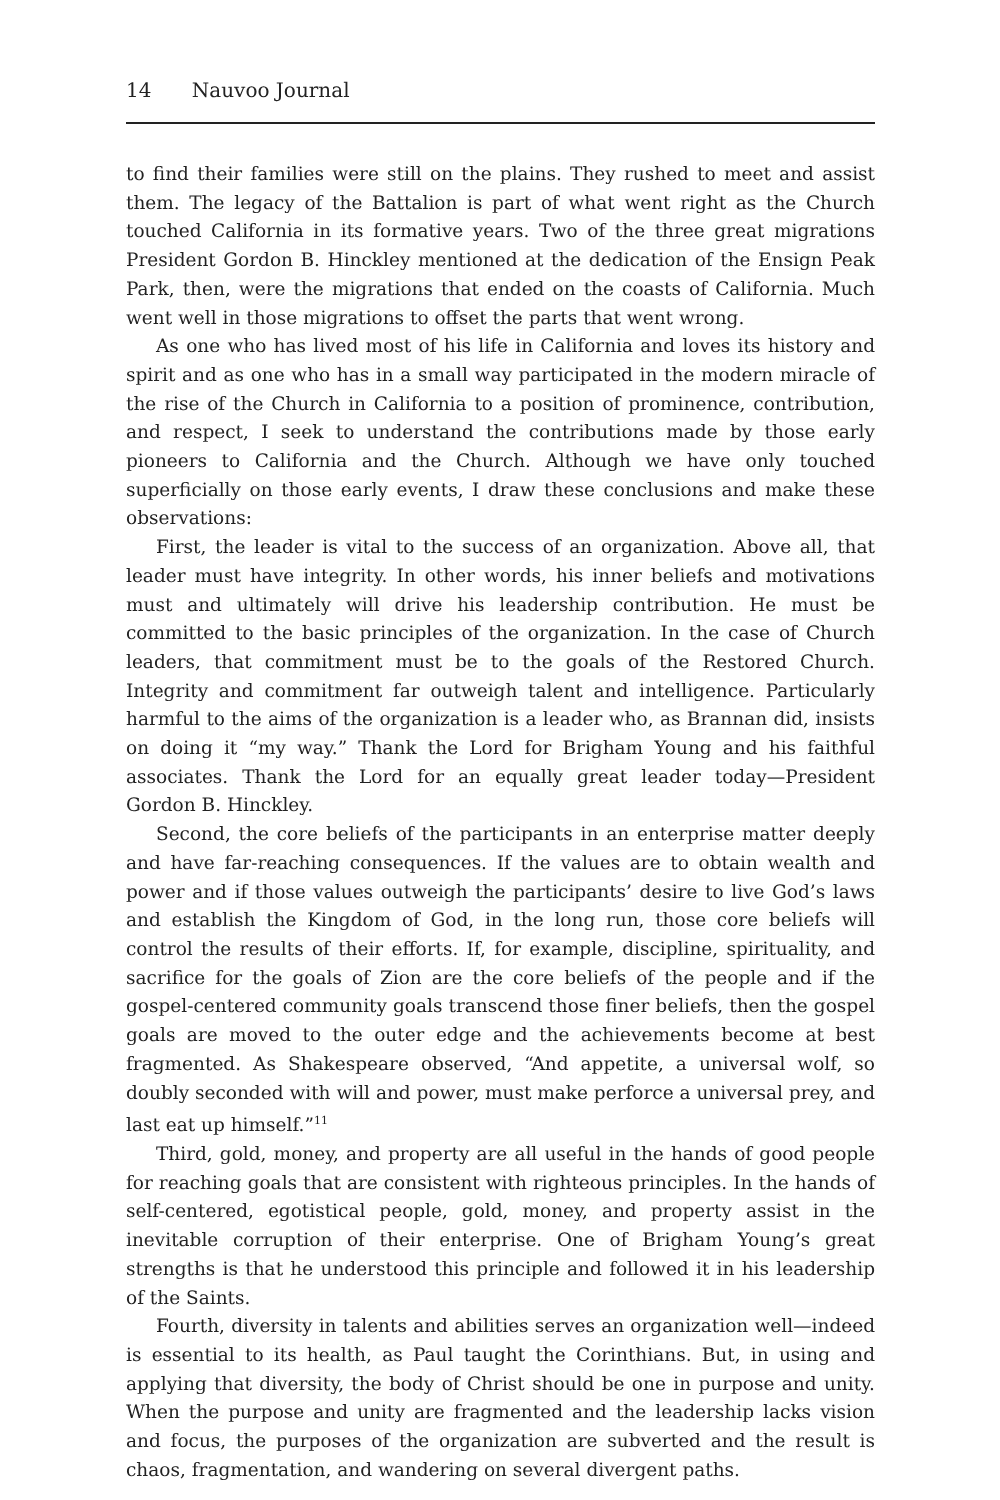14 Nauvoo Journal
to find their families were still on the plains. They rushed to meet and assist them. The legacy of the Battalion is part of what went right as the Church touched California in its formative years. Two of the three great migrations President Gordon B. Hinckley mentioned at the dedication of the Ensign Peak Park, then, were the migrations that ended on the coasts of California. Much went well in those migrations to offset the parts that went wrong.
As one who has lived most of his life in California and loves its history and spirit and as one who has in a small way participated in the modern miracle of the rise of the Church in California to a position of prominence, contribution, and respect, I seek to understand the contributions made by those early pioneers to California and the Church. Although we have only touched superficially on those early events, I draw these conclusions and make these observations:
First, the leader is vital to the success of an organization. Above all, that leader must have integrity. In other words, his inner beliefs and motivations must and ultimately will drive his leadership contribution. He must be committed to the basic principles of the organization. In the case of Church leaders, that commitment must be to the goals of the Restored Church. Integrity and commitment far outweigh talent and intelligence. Particularly harmful to the aims of the organization is a leader who, as Brannan did, insists on doing it “my way.” Thank the Lord for Brigham Young and his faithful associates. Thank the Lord for an equally great leader today—President Gordon B. Hinckley.
Second, the core beliefs of the participants in an enterprise matter deeply and have far-reaching consequences. If the values are to obtain wealth and power and if those values outweigh the participants’ desire to live God’s laws and establish the Kingdom of God, in the long run, those core beliefs will control the results of their efforts. If, for example, discipline, spirituality, and sacrifice for the goals of Zion are the core beliefs of the people and if the gospel-centered community goals transcend those finer beliefs, then the gospel goals are moved to the outer edge and the achievements become at best fragmented. As Shakespeare observed, “And appetite, a universal wolf, so doubly seconded with will and power, must make perforce a universal prey, and last eat up himself.”<sup>11</sup>
Third, gold, money, and property are all useful in the hands of good people for reaching goals that are consistent with righteous principles. In the hands of self-centered, egotistical people, gold, money, and property assist in the inevitable corruption of their enterprise. One of Brigham Young’s great strengths is that he understood this principle and followed it in his leadership of the Saints.
Fourth, diversity in talents and abilities serves an organization well—indeed is essential to its health, as Paul taught the Corinthians. But, in using and applying that diversity, the body of Christ should be one in purpose and unity. When the purpose and unity are fragmented and the leadership lacks vision and focus, the purposes of the organization are subverted and the result is chaos, fragmentation, and wandering on several divergent paths.